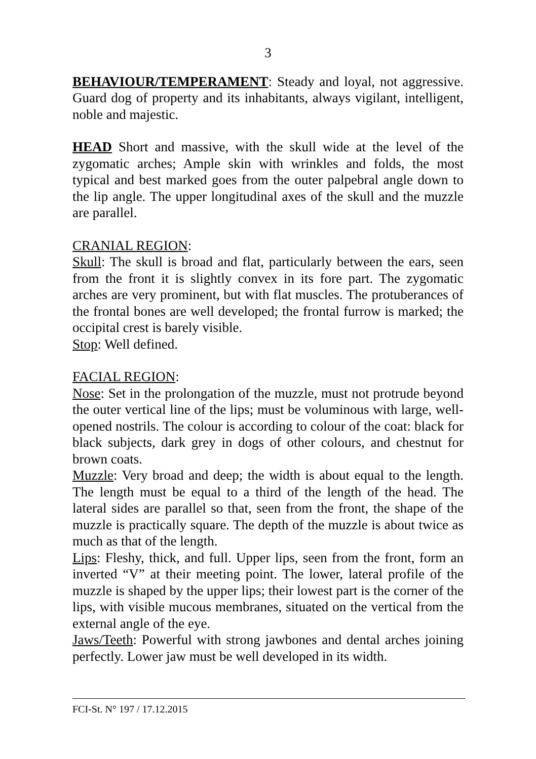3
BEHAVIOUR/TEMPERAMENT: Steady and loyal, not aggressive. Guard dog of property and its inhabitants, always vigilant, intelligent, noble and majestic.
HEAD Short and massive, with the skull wide at the level of the zygomatic arches; Ample skin with wrinkles and folds, the most typical and best marked goes from the outer palpebral angle down to the lip angle. The upper longitudinal axes of the skull and the muzzle are parallel.
CRANIAL REGION:
Skull: The skull is broad and flat, particularly between the ears, seen from the front it is slightly convex in its fore part. The zygomatic arches are very prominent, but with flat muscles. The protuberances of the frontal bones are well developed; the frontal furrow is marked; the occipital crest is barely visible.
Stop: Well defined.
FACIAL REGION:
Nose: Set in the prolongation of the muzzle, must not protrude beyond the outer vertical line of the lips; must be voluminous with large, well-opened nostrils. The colour is according to colour of the coat: black for black subjects, dark grey in dogs of other colours, and chestnut for brown coats.
Muzzle: Very broad and deep; the width is about equal to the length. The length must be equal to a third of the length of the head. The lateral sides are parallel so that, seen from the front, the shape of the muzzle is practically square. The depth of the muzzle is about twice as much as that of the length.
Lips: Fleshy, thick, and full. Upper lips, seen from the front, form an inverted “V” at their meeting point. The lower, lateral profile of the muzzle is shaped by the upper lips; their lowest part is the corner of the lips, with visible mucous membranes, situated on the vertical from the external angle of the eye.
Jaws/Teeth: Powerful with strong jawbones and dental arches joining perfectly. Lower jaw must be well developed in its width.
FCI-St. N° 197 / 17.12.2015